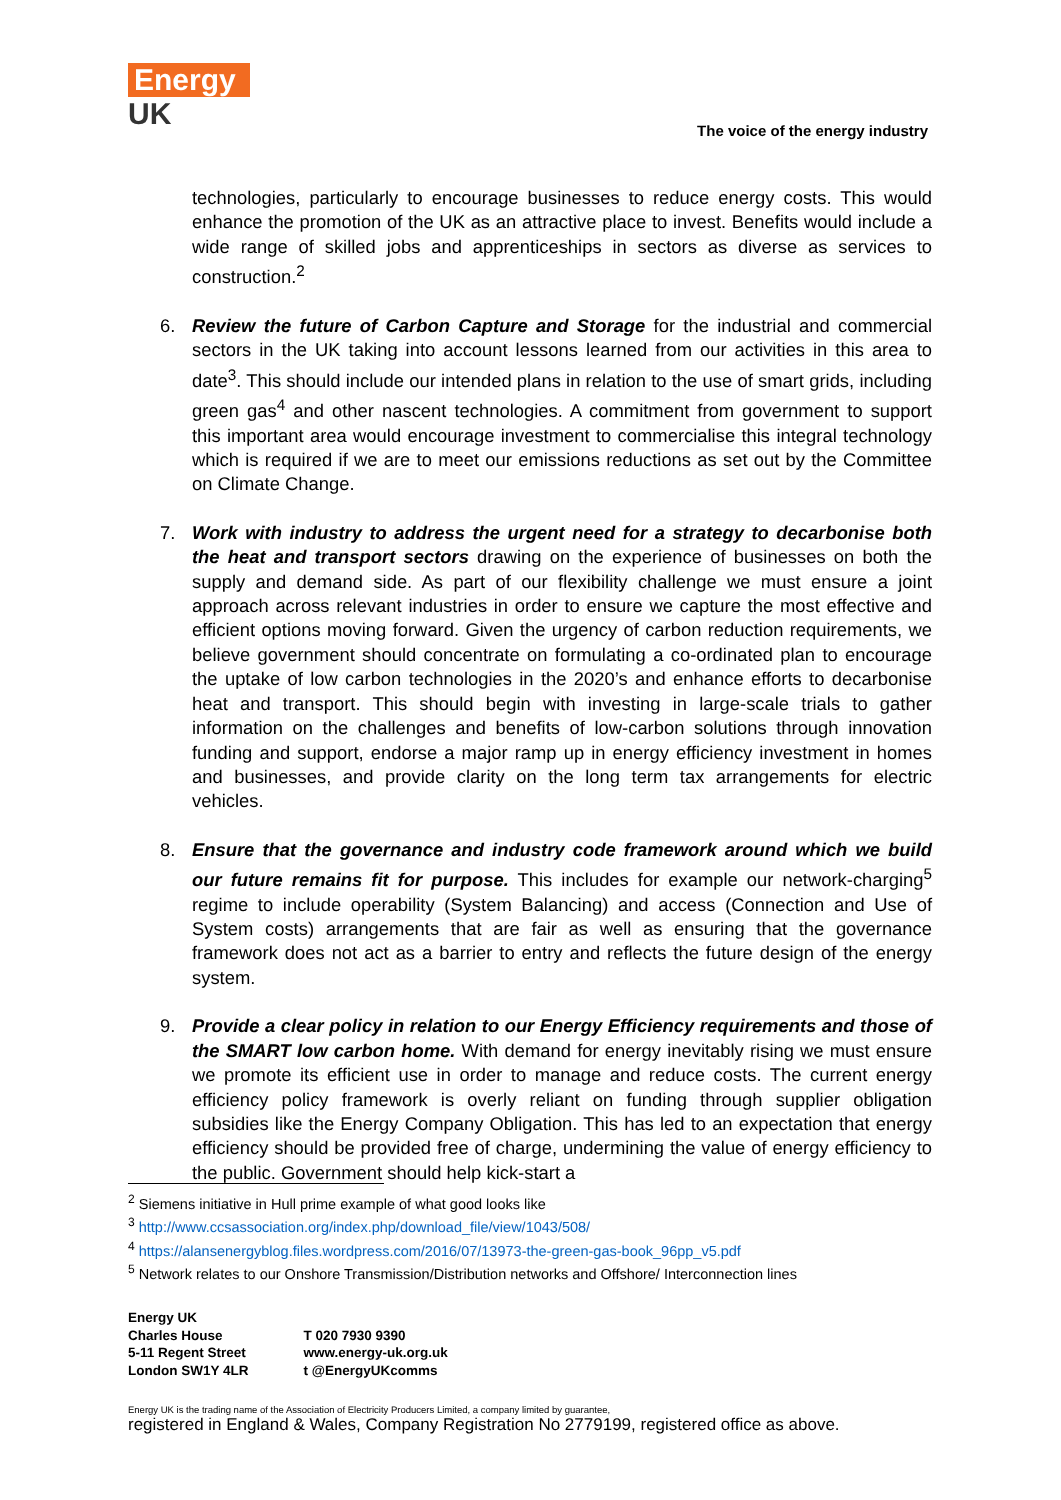Energy
UK
The voice of the energy industry
technologies, particularly to encourage businesses to reduce energy costs. This would enhance the promotion of the UK as an attractive place to invest. Benefits would include a wide range of skilled jobs and apprenticeships in sectors as diverse as services to construction.<sup>2</sup>
6. Review the future of Carbon Capture and Storage for the industrial and commercial sectors in the UK taking into account lessons learned from our activities in this area to date<sup>3</sup>. This should include our intended plans in relation to the use of smart grids, including green gas<sup>4</sup> and other nascent technologies. A commitment from government to support this important area would encourage investment to commercialise this integral technology which is required if we are to meet our emissions reductions as set out by the Committee on Climate Change.
7. Work with industry to address the urgent need for a strategy to decarbonise both the heat and transport sectors drawing on the experience of businesses on both the supply and demand side. As part of our flexibility challenge we must ensure a joint approach across relevant industries in order to ensure we capture the most effective and efficient options moving forward. Given the urgency of carbon reduction requirements, we believe government should concentrate on formulating a co-ordinated plan to encourage the uptake of low carbon technologies in the 2020’s and enhance efforts to decarbonise heat and transport. This should begin with investing in large-scale trials to gather information on the challenges and benefits of low-carbon solutions through innovation funding and support, endorse a major ramp up in energy efficiency investment in homes and businesses, and provide clarity on the long term tax arrangements for electric vehicles.
8. Ensure that the governance and industry code framework around which we build our future remains fit for purpose. This includes for example our network-charging<sup>5</sup> regime to include operability (System Balancing) and access (Connection and Use of System costs) arrangements that are fair as well as ensuring that the governance framework does not act as a barrier to entry and reflects the future design of the energy system.
9. Provide a clear policy in relation to our Energy Efficiency requirements and those of the SMART low carbon home. With demand for energy inevitably rising we must ensure we promote its efficient use in order to manage and reduce costs. The current energy efficiency policy framework is overly reliant on funding through supplier obligation subsidies like the Energy Company Obligation. This has led to an expectation that energy efficiency should be provided free of charge, undermining the value of energy efficiency to the public. Government should help kick-start a
<sup>2</sup> Siemens initiative in Hull prime example of what good looks like
<sup>3</sup> http://www.ccsassociation.org/index.php/download_file/view/1043/508/
<sup>4</sup> https://alansenergyblog.files.wordpress.com/2016/07/13973-the-green-gas-book_96pp_v5.pdf
<sup>5</sup> Network relates to our Onshore Transmission/Distribution networks and Offshore/ Interconnection lines
Energy UK
Charles House
5-11 Regent Street
London SW1Y 4LR
T 020 7930 9390
www.energy-uk.org.uk
t @EnergyUKcomms
Energy UK is the trading name of the Association of Electricity Producers Limited, a company limited by guarantee,
registered in England & Wales, Company Registration No 2779199, registered office as above.